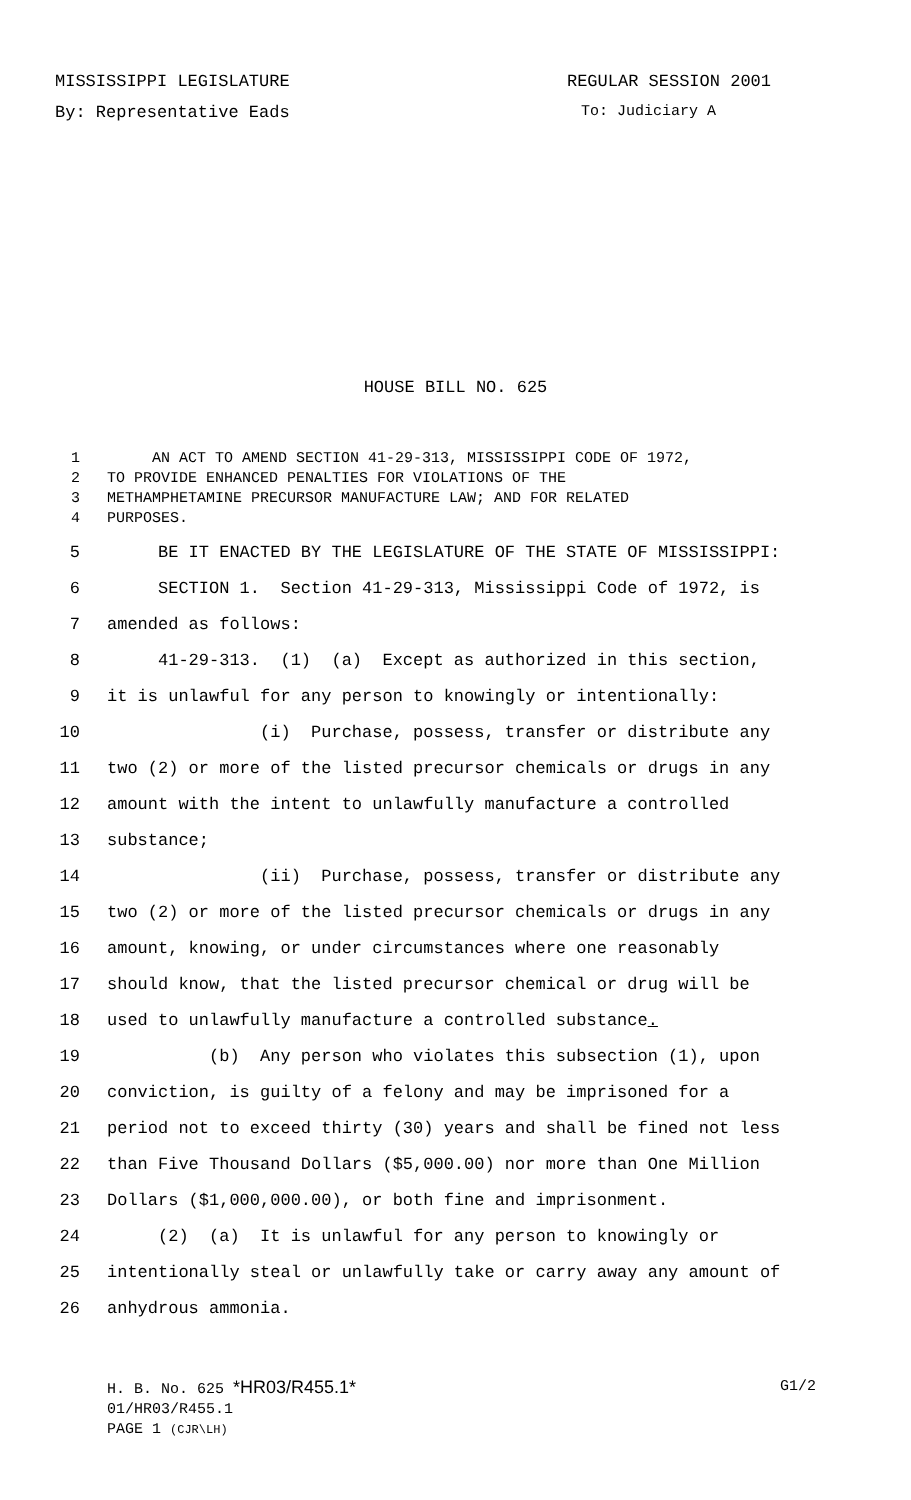MISSISSIPPI LEGISLATURE REGULAR SESSION 2001
By: Representative Eads To: Judiciary A
HOUSE BILL NO. 625
1 AN ACT TO AMEND SECTION 41-29-313, MISSISSIPPI CODE OF 1972,
2 TO PROVIDE ENHANCED PENALTIES FOR VIOLATIONS OF THE
3 METHAMPHETAMINE PRECURSOR MANUFACTURE LAW; AND FOR RELATED
4 PURPOSES.
5 BE IT ENACTED BY THE LEGISLATURE OF THE STATE OF MISSISSIPPI:
6 SECTION 1. Section 41-29-313, Mississippi Code of 1972, is
7 amended as follows:
8 41-29-313. (1) (a) Except as authorized in this section,
9 it is unlawful for any person to knowingly or intentionally:
10 (i) Purchase, possess, transfer or distribute any
11 two (2) or more of the listed precursor chemicals or drugs in any
12 amount with the intent to unlawfully manufacture a controlled
13 substance;
14 (ii) Purchase, possess, transfer or distribute any
15 two (2) or more of the listed precursor chemicals or drugs in any
16 amount, knowing, or under circumstances where one reasonably
17 should know, that the listed precursor chemical or drug will be
18 used to unlawfully manufacture a controlled substance.
19 (b) Any person who violates this subsection (1), upon
20 conviction, is guilty of a felony and may be imprisoned for a
21 period not to exceed thirty (30) years and shall be fined not less
22 than Five Thousand Dollars ($5,000.00) nor more than One Million
23 Dollars ($1,000,000.00), or both fine and imprisonment.
24 (2) (a) It is unlawful for any person to knowingly or
25 intentionally steal or unlawfully take or carry away any amount of
26 anhydrous ammonia.
H. B. No. 625 *HR03/R455.1* G1/2
01/HR03/R455.1
PAGE 1 (CJR\LH)